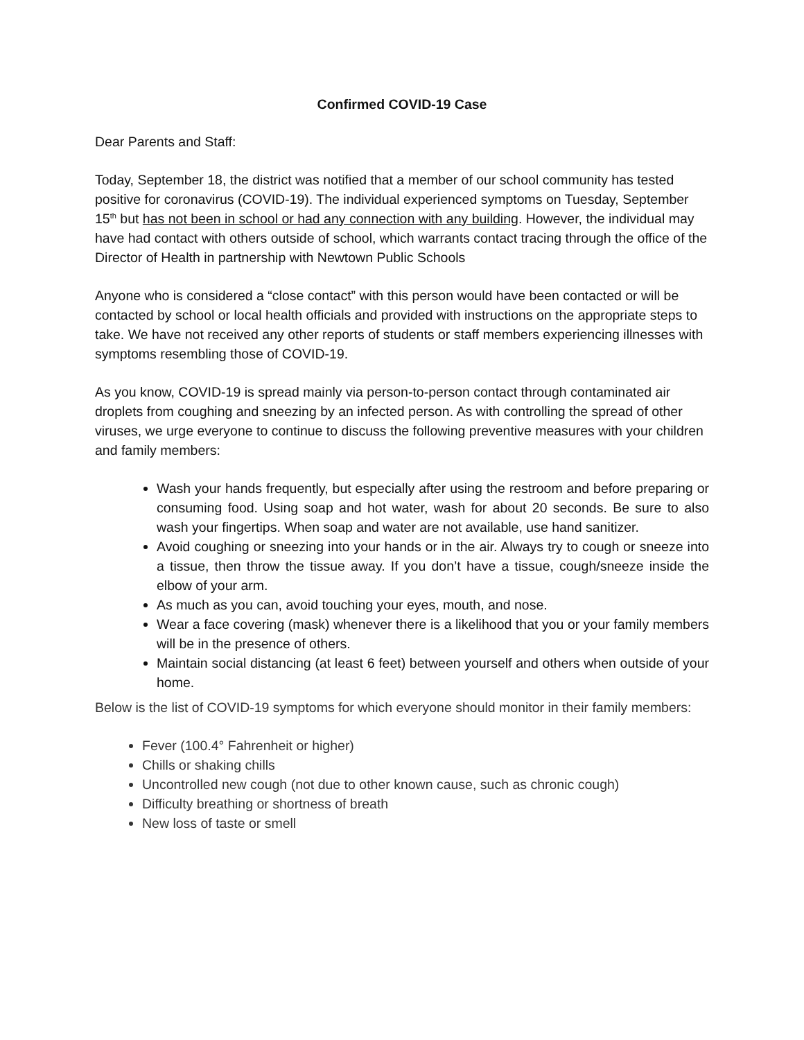Confirmed COVID-19 Case
Dear Parents and Staff:
Today, September 18, the district was notified that a member of our school community has tested positive for coronavirus (COVID-19). The individual experienced symptoms on Tuesday, September 15<sup>th</sup> but has not been in school or had any connection with any building. However, the individual may have had contact with others outside of school, which warrants contact tracing through the office of the Director of Health in partnership with Newtown Public Schools
Anyone who is considered a “close contact” with this person would have been contacted or will be contacted by school or local health officials and provided with instructions on the appropriate steps to take. We have not received any other reports of students or staff members experiencing illnesses with symptoms resembling those of COVID-19.
As you know, COVID-19 is spread mainly via person-to-person contact through contaminated air droplets from coughing and sneezing by an infected person. As with controlling the spread of other viruses, we urge everyone to continue to discuss the following preventive measures with your children and family members:
Wash your hands frequently, but especially after using the restroom and before preparing or consuming food. Using soap and hot water, wash for about 20 seconds. Be sure to also wash your fingertips. When soap and water are not available, use hand sanitizer.
Avoid coughing or sneezing into your hands or in the air. Always try to cough or sneeze into a tissue, then throw the tissue away. If you don’t have a tissue, cough/sneeze inside the elbow of your arm.
As much as you can, avoid touching your eyes, mouth, and nose.
Wear a face covering (mask) whenever there is a likelihood that you or your family members will be in the presence of others.
Maintain social distancing (at least 6 feet) between yourself and others when outside of your home.
Below is the list of COVID-19 symptoms for which everyone should monitor in their family members:
Fever (100.4° Fahrenheit or higher)
Chills or shaking chills
Uncontrolled new cough (not due to other known cause, such as chronic cough)
Difficulty breathing or shortness of breath
New loss of taste or smell